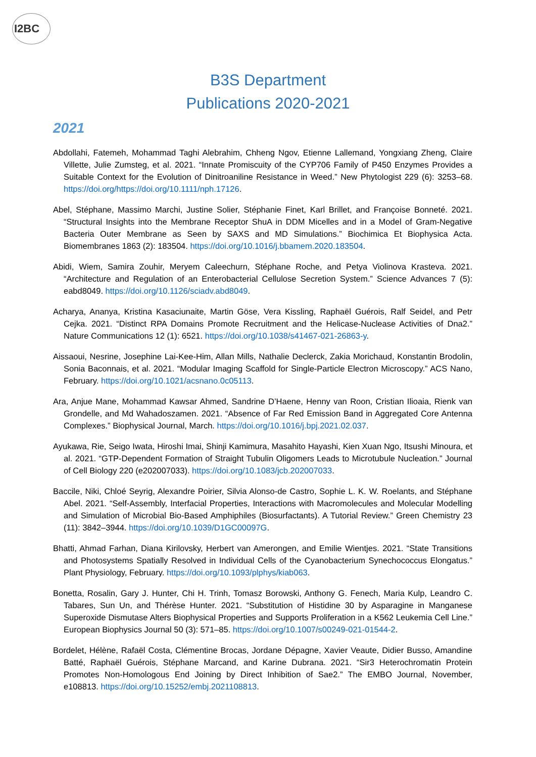I2BC
B3S Department
Publications 2020-2021
2021
Abdollahi, Fatemeh, Mohammad Taghi Alebrahim, Chheng Ngov, Etienne Lallemand, Yongxiang Zheng, Claire Villette, Julie Zumsteg, et al. 2021. “Innate Promiscuity of the CYP706 Family of P450 Enzymes Provides a Suitable Context for the Evolution of Dinitroaniline Resistance in Weed.” New Phytologist 229 (6): 3253–68. https://doi.org/https://doi.org/10.1111/nph.17126.
Abel, Stéphane, Massimo Marchi, Justine Solier, Stéphanie Finet, Karl Brillet, and Françoise Bonneté. 2021. “Structural Insights into the Membrane Receptor ShuA in DDM Micelles and in a Model of Gram-Negative Bacteria Outer Membrane as Seen by SAXS and MD Simulations.” Biochimica Et Biophysica Acta. Biomembranes 1863 (2): 183504. https://doi.org/10.1016/j.bbamem.2020.183504.
Abidi, Wiem, Samira Zouhir, Meryem Caleechurn, Stéphane Roche, and Petya Violinova Krasteva. 2021. “Architecture and Regulation of an Enterobacterial Cellulose Secretion System.” Science Advances 7 (5): eabd8049. https://doi.org/10.1126/sciadv.abd8049.
Acharya, Ananya, Kristina Kasaciunaite, Martin Göse, Vera Kissling, Raphaël Guérois, Ralf Seidel, and Petr Cejka. 2021. “Distinct RPA Domains Promote Recruitment and the Helicase-Nuclease Activities of Dna2.” Nature Communications 12 (1): 6521. https://doi.org/10.1038/s41467-021-26863-y.
Aissaoui, Nesrine, Josephine Lai-Kee-Him, Allan Mills, Nathalie Declerck, Zakia Morichaud, Konstantin Brodolin, Sonia Baconnais, et al. 2021. “Modular Imaging Scaffold for Single-Particle Electron Microscopy.” ACS Nano, February. https://doi.org/10.1021/acsnano.0c05113.
Ara, Anjue Mane, Mohammad Kawsar Ahmed, Sandrine D’Haene, Henny van Roon, Cristian Ilioaia, Rienk van Grondelle, and Md Wahadoszamen. 2021. “Absence of Far Red Emission Band in Aggregated Core Antenna Complexes.” Biophysical Journal, March. https://doi.org/10.1016/j.bpj.2021.02.037.
Ayukawa, Rie, Seigo Iwata, Hiroshi Imai, Shinji Kamimura, Masahito Hayashi, Kien Xuan Ngo, Itsushi Minoura, et al. 2021. “GTP-Dependent Formation of Straight Tubulin Oligomers Leads to Microtubule Nucleation.” Journal of Cell Biology 220 (e202007033). https://doi.org/10.1083/jcb.202007033.
Baccile, Niki, Chloé Seyrig, Alexandre Poirier, Silvia Alonso-de Castro, Sophie L. K. W. Roelants, and Stéphane Abel. 2021. “Self-Assembly, Interfacial Properties, Interactions with Macromolecules and Molecular Modelling and Simulation of Microbial Bio-Based Amphiphiles (Biosurfactants). A Tutorial Review.” Green Chemistry 23 (11): 3842–3944. https://doi.org/10.1039/D1GC00097G.
Bhatti, Ahmad Farhan, Diana Kirilovsky, Herbert van Amerongen, and Emilie Wientjes. 2021. “State Transitions and Photosystems Spatially Resolved in Individual Cells of the Cyanobacterium Synechococcus Elongatus.” Plant Physiology, February. https://doi.org/10.1093/plphys/kiab063.
Bonetta, Rosalin, Gary J. Hunter, Chi H. Trinh, Tomasz Borowski, Anthony G. Fenech, Maria Kulp, Leandro C. Tabares, Sun Un, and Thérèse Hunter. 2021. “Substitution of Histidine 30 by Asparagine in Manganese Superoxide Dismutase Alters Biophysical Properties and Supports Proliferation in a K562 Leukemia Cell Line.” European Biophysics Journal 50 (3): 571–85. https://doi.org/10.1007/s00249-021-01544-2.
Bordelet, Hélène, Rafaël Costa, Clémentine Brocas, Jordane Dépagne, Xavier Veaute, Didier Busso, Amandine Batté, Raphaël Guérois, Stéphane Marcand, and Karine Dubrana. 2021. “Sir3 Heterochromatin Protein Promotes Non-Homologous End Joining by Direct Inhibition of Sae2.” The EMBO Journal, November, e108813. https://doi.org/10.15252/embj.2021108813.